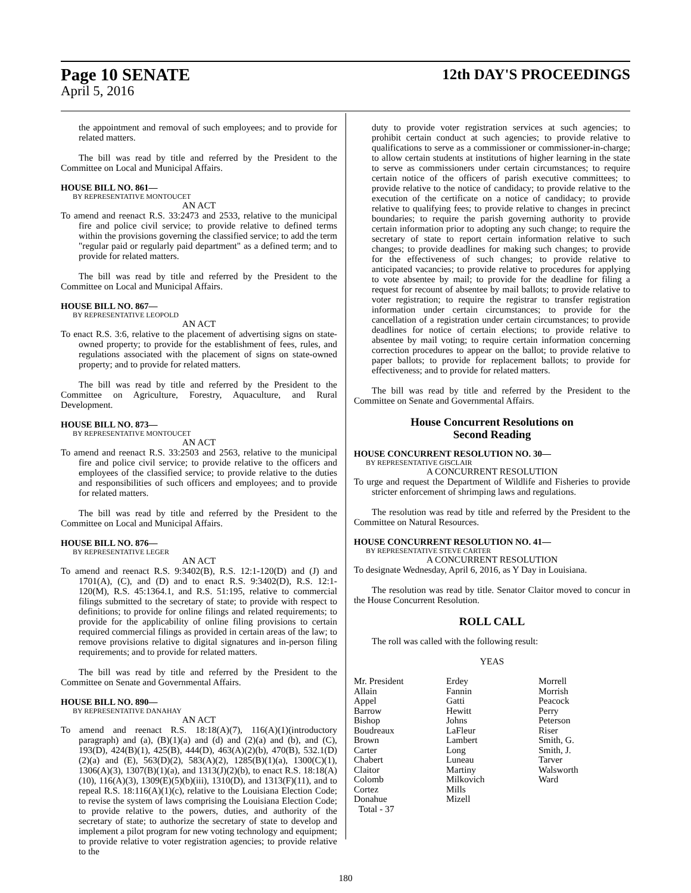Page 10 SENATE
April 5, 2016
12th DAY'S PROCEEDINGS
the appointment and removal of such employees; and to provide for related matters.
The bill was read by title and referred by the President to the Committee on Local and Municipal Affairs.
HOUSE BILL NO. 861—
BY REPRESENTATIVE MONTOUCET
AN ACT
To amend and reenact R.S. 33:2473 and 2533, relative to the municipal fire and police civil service; to provide relative to defined terms within the provisions governing the classified service; to add the term "regular paid or regularly paid department" as a defined term; and to provide for related matters.
The bill was read by title and referred by the President to the Committee on Local and Municipal Affairs.
HOUSE BILL NO. 867—
BY REPRESENTATIVE LEOPOLD
AN ACT
To enact R.S. 3:6, relative to the placement of advertising signs on state-owned property; to provide for the establishment of fees, rules, and regulations associated with the placement of signs on state-owned property; and to provide for related matters.
The bill was read by title and referred by the President to the Committee on Agriculture, Forestry, Aquaculture, and Rural Development.
HOUSE BILL NO. 873—
BY REPRESENTATIVE MONTOUCET
AN ACT
To amend and reenact R.S. 33:2503 and 2563, relative to the municipal fire and police civil service; to provide relative to the officers and employees of the classified service; to provide relative to the duties and responsibilities of such officers and employees; and to provide for related matters.
The bill was read by title and referred by the President to the Committee on Local and Municipal Affairs.
HOUSE BILL NO. 876—
BY REPRESENTATIVE LEGER
AN ACT
To amend and reenact R.S. 9:3402(B), R.S. 12:1-120(D) and (J) and 1701(A), (C), and (D) and to enact R.S. 9:3402(D), R.S. 12:1-120(M), R.S. 45:1364.1, and R.S. 51:195, relative to commercial filings submitted to the secretary of state; to provide with respect to definitions; to provide for online filings and related requirements; to provide for the applicability of online filing provisions to certain required commercial filings as provided in certain areas of the law; to remove provisions relative to digital signatures and in-person filing requirements; and to provide for related matters.
The bill was read by title and referred by the President to the Committee on Senate and Governmental Affairs.
HOUSE BILL NO. 890—
BY REPRESENTATIVE DANAHAY
AN ACT
To amend and reenact R.S. 18:18(A)(7), 116(A)(1)(introductory paragraph) and (a), (B)(1)(a) and (d) and (2)(a) and (b), and (C), 193(D), 424(B)(1), 425(B), 444(D), 463(A)(2)(b), 470(B), 532.1(D)(2)(a) and (E), 563(D)(2), 583(A)(2), 1285(B)(1)(a), 1300(C)(1), 1306(A)(3), 1307(B)(1)(a), and 1313(J)(2)(b), to enact R.S. 18:18(A)(10), 116(A)(3), 1309(E)(5)(b)(iii), 1310(D), and 1313(F)(11), and to repeal R.S. 18:116(A)(1)(c), relative to the Louisiana Election Code; to revise the system of laws comprising the Louisiana Election Code; to provide relative to the powers, duties, and authority of the secretary of state; to authorize the secretary of state to develop and implement a pilot program for new voting technology and equipment; to provide relative to voter registration agencies; to provide relative to the
duty to provide voter registration services at such agencies; to prohibit certain conduct at such agencies; to provide relative to qualifications to serve as a commissioner or commissioner-in-charge; to allow certain students at institutions of higher learning in the state to serve as commissioners under certain circumstances; to require certain notice of the officers of parish executive committees; to provide relative to the notice of candidacy; to provide relative to the execution of the certificate on a notice of candidacy; to provide relative to qualifying fees; to provide relative to changes in precinct boundaries; to require the parish governing authority to provide certain information prior to adopting any such change; to require the secretary of state to report certain information relative to such changes; to provide deadlines for making such changes; to provide for the effectiveness of such changes; to provide relative to anticipated vacancies; to provide relative to procedures for applying to vote absentee by mail; to provide for the deadline for filing a request for recount of absentee by mail ballots; to provide relative to voter registration; to require the registrar to transfer registration information under certain circumstances; to provide for the cancellation of a registration under certain circumstances; to provide deadlines for notice of certain elections; to provide relative to absentee by mail voting; to require certain information concerning correction procedures to appear on the ballot; to provide relative to paper ballots; to provide for replacement ballots; to provide for effectiveness; and to provide for related matters.
The bill was read by title and referred by the President to the Committee on Senate and Governmental Affairs.
House Concurrent Resolutions on
Second Reading
HOUSE CONCURRENT RESOLUTION NO. 30—
BY REPRESENTATIVE GISCLAIR
A CONCURRENT RESOLUTION
To urge and request the Department of Wildlife and Fisheries to provide stricter enforcement of shrimping laws and regulations.
The resolution was read by title and referred by the President to the Committee on Natural Resources.
HOUSE CONCURRENT RESOLUTION NO. 41—
BY REPRESENTATIVE STEVE CARTER
A CONCURRENT RESOLUTION
To designate Wednesday, April 6, 2016, as Y Day in Louisiana.
The resolution was read by title. Senator Claitor moved to concur in the House Concurrent Resolution.
ROLL CALL
The roll was called with the following result:
YEAS
| Mr. President Allain Appel Barrow Bishop Boudreaux Brown Carter Chabert Claitor Colomb Cortez Donahue Total - 37 | Erdey Fannin Gatti Hewitt Johns LaFleur Lambert Long Luneau Martiny Milkovich Mills Mizell | Morrell Morrish Peacock Perry Peterson Riser Smith, G. Smith, J. Tarver Walsworth Ward |
180